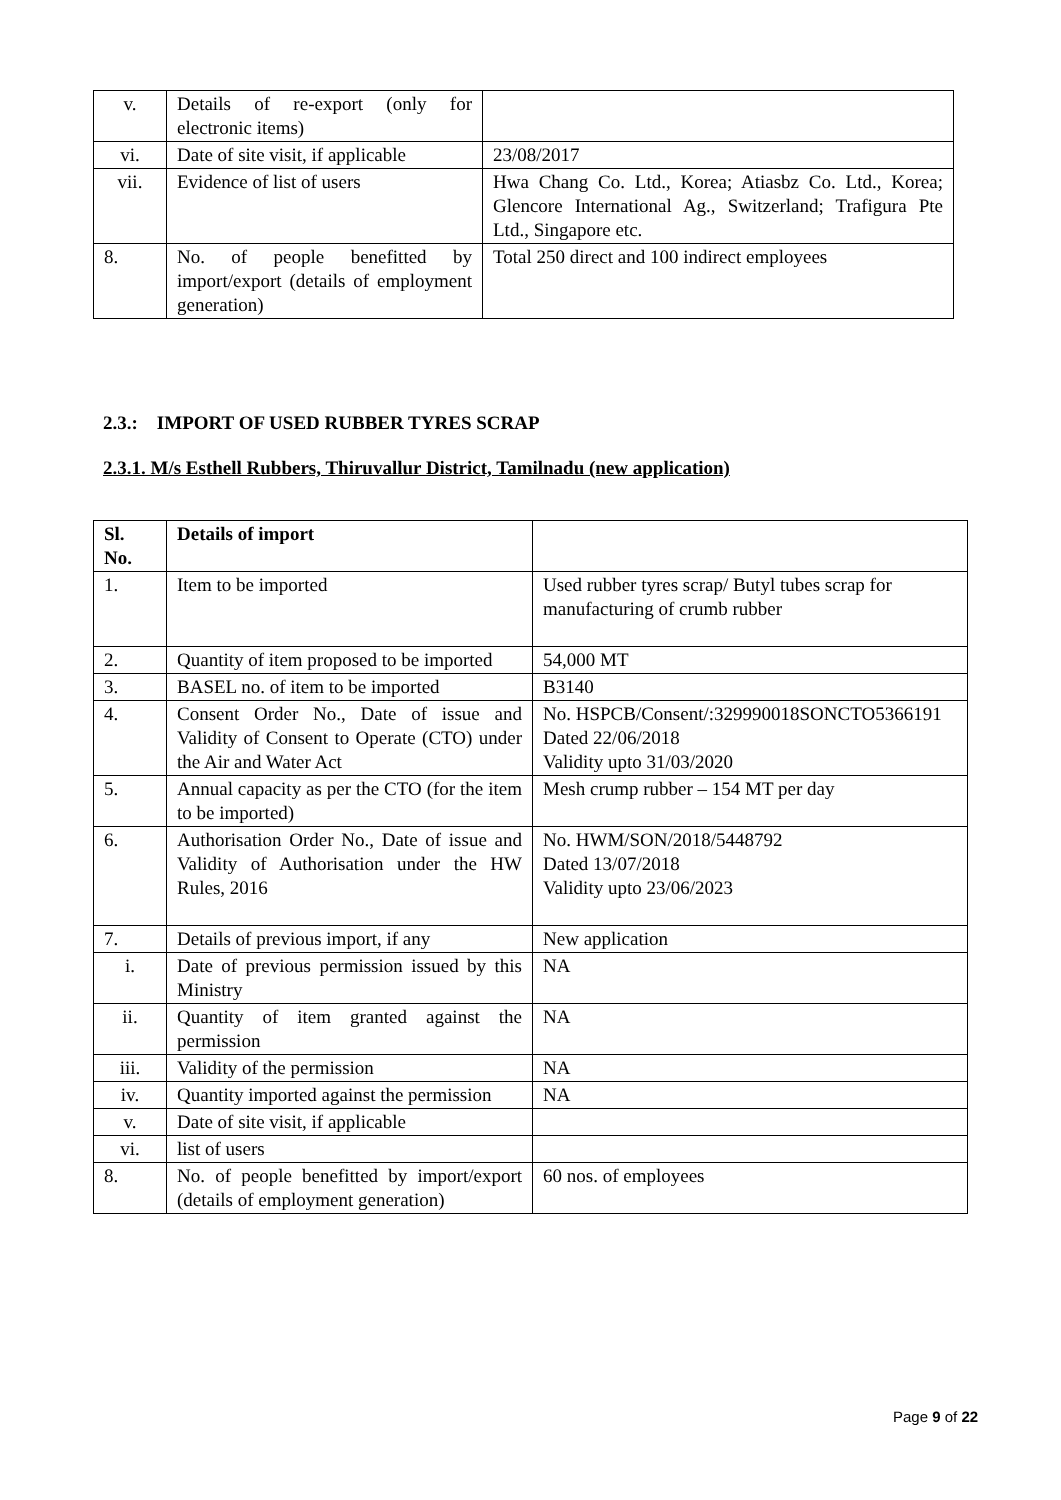| v. | Details of re-export (only for electronic items) | |
| vi. | Date of site visit, if applicable | 23/08/2017 |
| vii. | Evidence of list of users | Hwa Chang Co. Ltd., Korea; Atiasbz Co. Ltd., Korea; Glencore International Ag., Switzerland; Trafigura Pte Ltd., Singapore etc. |
| 8. | No. of people benefitted by import/export (details of employment generation) | Total 250 direct and 100 indirect employees |
2.3.: IMPORT OF USED RUBBER TYRES SCRAP
2.3.1. M/s Esthell Rubbers, Thiruvallur District, Tamilnadu (new application)
| Sl. No. | Details of import | |
| 1. | Item to be imported | Used rubber tyres scrap/ Butyl tubes scrap for manufacturing of crumb rubber |
| 2. | Quantity of item proposed to be imported | 54,000 MT |
| 3. | BASEL no. of item to be imported | B3140 |
| 4. | Consent Order No., Date of issue and Validity of Consent to Operate (CTO) under the Air and Water Act | No. HSPCB/Consent/:329990018SONCTO5366191 Dated 22/06/2018 Validity upto 31/03/2020 |
| 5. | Annual capacity as per the CTO (for the item to be imported) | Mesh crump rubber – 154 MT per day |
| 6. | Authorisation Order No., Date of issue and Validity of Authorisation under the HW Rules, 2016 | No. HWM/SON/2018/5448792 Dated 13/07/2018 Validity upto 23/06/2023 |
| 7. | Details of previous import, if any | New application |
| i. | Date of previous permission issued by this Ministry | NA |
| ii. | Quantity of item granted against the permission | NA |
| iii. | Validity of the permission | NA |
| iv. | Quantity imported against the permission | NA |
| v. | Date of site visit, if applicable | |
| vi. | list of users | |
| 8. | No. of people benefitted by import/export (details of employment generation) | 60 nos. of employees |
Page 9 of 22